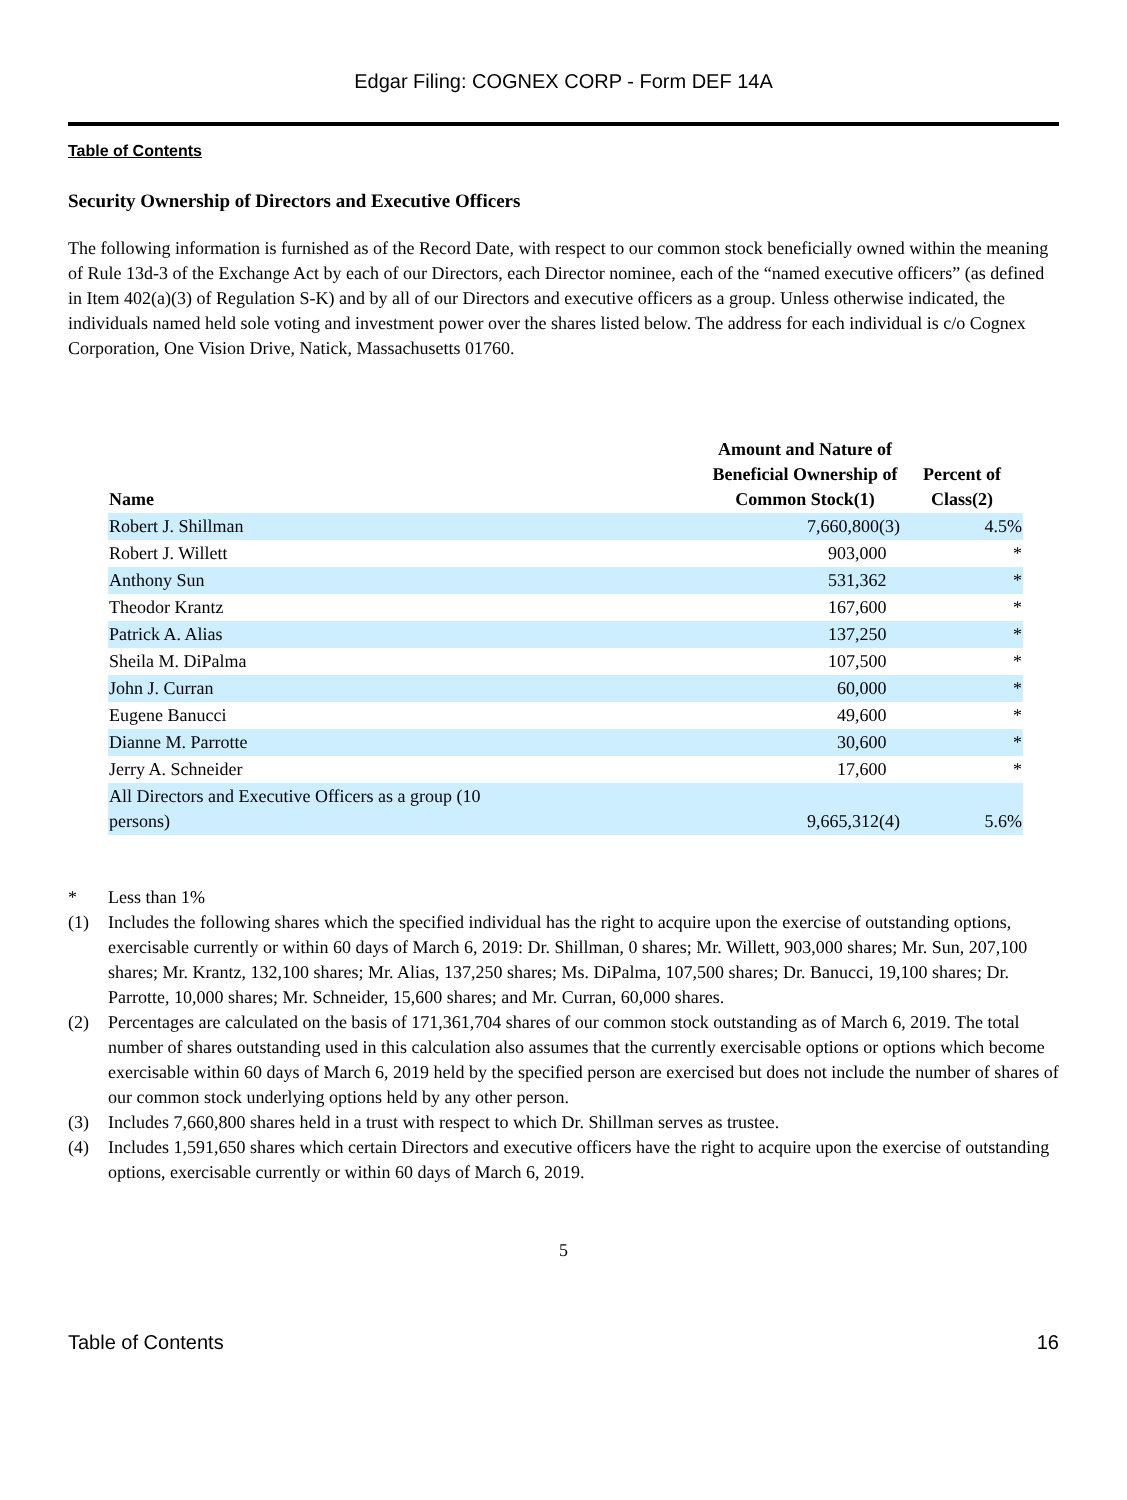Edgar Filing: COGNEX CORP - Form DEF 14A
Table of Contents
Security Ownership of Directors and Executive Officers
The following information is furnished as of the Record Date, with respect to our common stock beneficially owned within the meaning of Rule 13d-3 of the Exchange Act by each of our Directors, each Director nominee, each of the “named executive officers” (as defined in Item 402(a)(3) of Regulation S-K) and by all of our Directors and executive officers as a group. Unless otherwise indicated, the individuals named held sole voting and investment power over the shares listed below. The address for each individual is c/o Cognex Corporation, One Vision Drive, Natick, Massachusetts 01760.
| Name | Amount and Nature of Beneficial Ownership of Common Stock(1) | Percent of Class(2) |
| --- | --- | --- |
| Robert J. Shillman | 7,660,800(3) | 4.5% |
| Robert J. Willett | 903,000 | * |
| Anthony Sun | 531,362 | * |
| Theodor Krantz | 167,600 | * |
| Patrick A. Alias | 137,250 | * |
| Sheila M. DiPalma | 107,500 | * |
| John J. Curran | 60,000 | * |
| Eugene Banucci | 49,600 | * |
| Dianne M. Parrotte | 30,600 | * |
| Jerry A. Schneider | 17,600 | * |
| All Directors and Executive Officers as a group (10 persons) | 9,665,312(4) | 5.6% |
* Less than 1%
(1) Includes the following shares which the specified individual has the right to acquire upon the exercise of outstanding options, exercisable currently or within 60 days of March 6, 2019: Dr. Shillman, 0 shares; Mr. Willett, 903,000 shares; Mr. Sun, 207,100 shares; Mr. Krantz, 132,100 shares; Mr. Alias, 137,250 shares; Ms. DiPalma, 107,500 shares; Dr. Banucci, 19,100 shares; Dr. Parrotte, 10,000 shares; Mr. Schneider, 15,600 shares; and Mr. Curran, 60,000 shares.
(2) Percentages are calculated on the basis of 171,361,704 shares of our common stock outstanding as of March 6, 2019. The total number of shares outstanding used in this calculation also assumes that the currently exercisable options or options which become exercisable within 60 days of March 6, 2019 held by the specified person are exercised but does not include the number of shares of our common stock underlying options held by any other person.
(3) Includes 7,660,800 shares held in a trust with respect to which Dr. Shillman serves as trustee.
(4) Includes 1,591,650 shares which certain Directors and executive officers have the right to acquire upon the exercise of outstanding options, exercisable currently or within 60 days of March 6, 2019.
5
Table of Contents 16